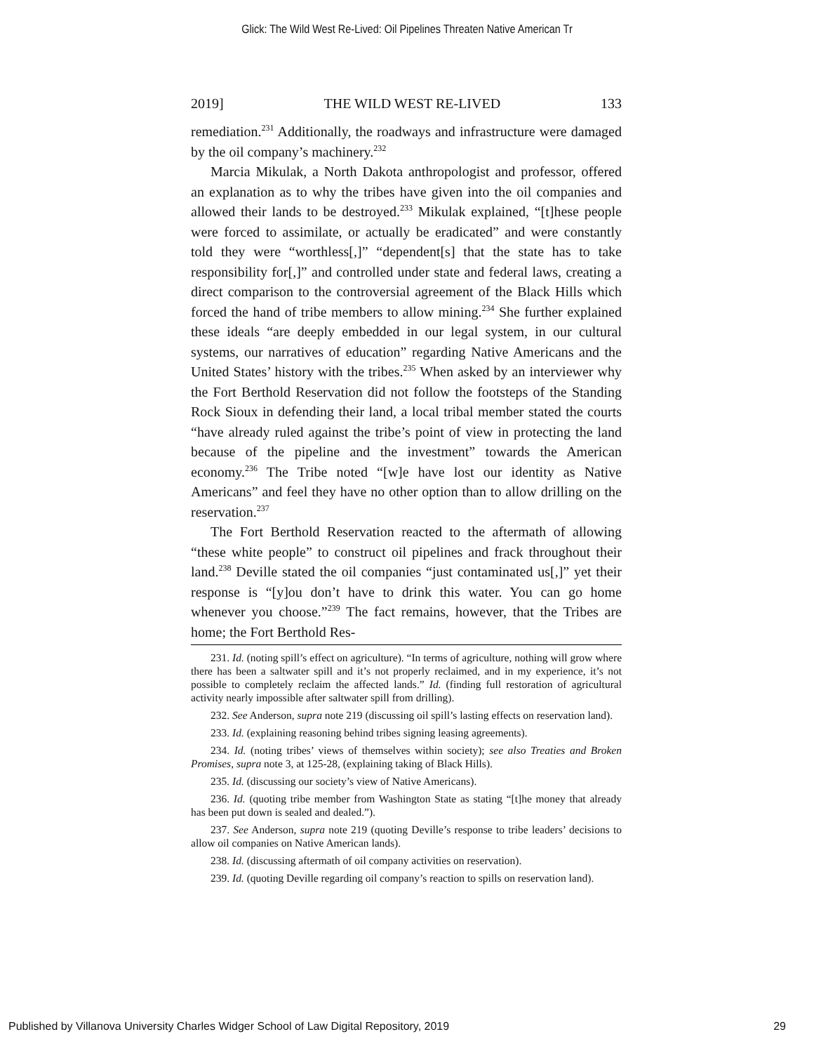Glick: The Wild West Re-Lived: Oil Pipelines Threaten Native American Tr
2019] THE WILD WEST RE-LIVED 133
remediation.<sup>231</sup> Additionally, the roadways and infrastructure were damaged by the oil company’s machinery.<sup>232</sup>
Marcia Mikulak, a North Dakota anthropologist and professor, offered an explanation as to why the tribes have given into the oil companies and allowed their lands to be destroyed.<sup>233</sup> Mikulak explained, “[t]hese people were forced to assimilate, or actually be eradicated” and were constantly told they were “worthless[,]” “dependent[s] that the state has to take responsibility for[,]” and controlled under state and federal laws, creating a direct comparison to the controversial agreement of the Black Hills which forced the hand of tribe members to allow mining.<sup>234</sup> She further explained these ideals “are deeply embedded in our legal system, in our cultural systems, our narratives of education” regarding Native Americans and the United States’ history with the tribes.<sup>235</sup> When asked by an interviewer why the Fort Berthold Reservation did not follow the footsteps of the Standing Rock Sioux in defending their land, a local tribal member stated the courts “have already ruled against the tribe’s point of view in protecting the land because of the pipeline and the investment” towards the American economy.<sup>236</sup> The Tribe noted “[w]e have lost our identity as Native Americans” and feel they have no other option than to allow drilling on the reservation.<sup>237</sup>
The Fort Berthold Reservation reacted to the aftermath of allowing “these white people” to construct oil pipelines and frack throughout their land.<sup>238</sup> Deville stated the oil companies “just contaminated us[,]” yet their response is “[y]ou don’t have to drink this water. You can go home whenever you choose.”<sup>239</sup> The fact remains, however, that the Tribes are home; the Fort Berthold Res-
231. Id. (noting spill’s effect on agriculture). “In terms of agriculture, nothing will grow where there has been a saltwater spill and it’s not properly reclaimed, and in my experience, it’s not possible to completely reclaim the affected lands.” Id. (finding full restoration of agricultural activity nearly impossible after saltwater spill from drilling).
232. See Anderson, supra note 219 (discussing oil spill’s lasting effects on reservation land).
233. Id. (explaining reasoning behind tribes signing leasing agreements).
234. Id. (noting tribes’ views of themselves within society); see also Treaties and Broken Promises, supra note 3, at 125-28, (explaining taking of Black Hills).
235. Id. (discussing our society’s view of Native Americans).
236. Id. (quoting tribe member from Washington State as stating “[t]he money that already has been put down is sealed and dealed.”).
237. See Anderson, supra note 219 (quoting Deville’s response to tribe leaders’ decisions to allow oil companies on Native American lands).
238. Id. (discussing aftermath of oil company activities on reservation).
239. Id. (quoting Deville regarding oil company’s reaction to spills on reservation land).
Published by Villanova University Charles Widger School of Law Digital Repository, 2019 29